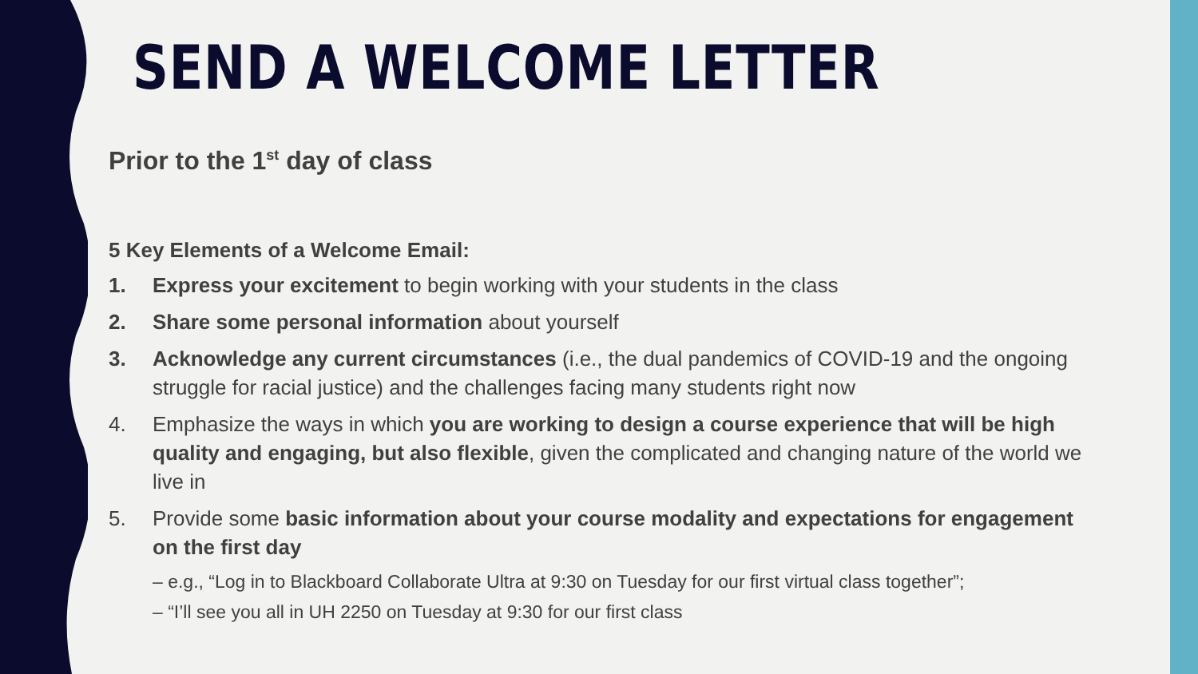SEND A WELCOME LETTER
Prior to the 1<sup>st</sup> day of class
5 Key Elements of a Welcome Email:
1. Express your excitement to begin working with your students in the class
2. Share some personal information about yourself
3. Acknowledge any current circumstances (i.e., the dual pandemics of COVID-19 and the ongoing struggle for racial justice) and the challenges facing many students right now
4. Emphasize the ways in which you are working to design a course experience that will be high quality and engaging, but also flexible, given the complicated and changing nature of the world we live in
5. Provide some basic information about your course modality and expectations for engagement on the first day
– e.g., “Log in to Blackboard Collaborate Ultra at 9:30 on Tuesday for our first virtual class together”;
– “I’ll see you all in UH 2250 on Tuesday at 9:30 for our first class